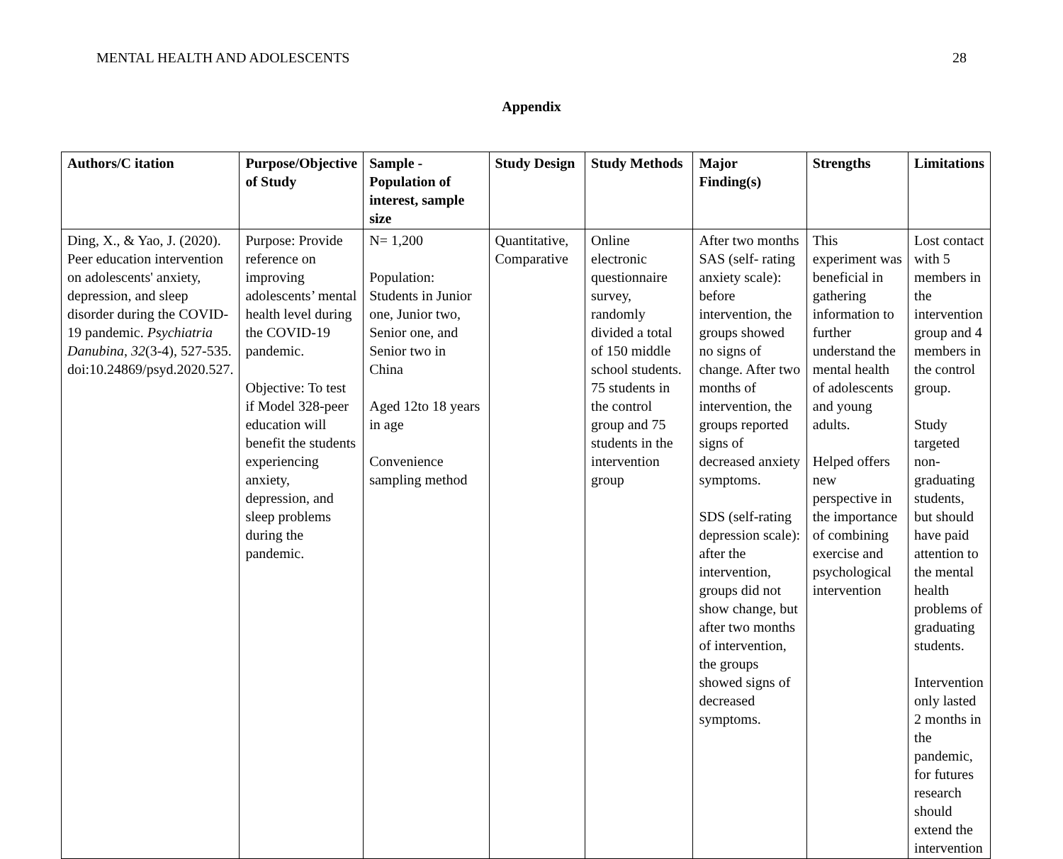MENTAL HEALTH AND ADOLESCENTS 28
Appendix
| Authors/C itation | Purpose/Objective of Study | Sample - Population of interest, sample size | Study Design | Study Methods | Major Finding(s) | Strengths | Limitations |
| --- | --- | --- | --- | --- | --- | --- | --- |
| Ding, X., & Yao, J. (2020). Peer education intervention on adolescents' anxiety, depression, and sleep disorder during the COVID-19 pandemic. Psychiatria Danubina , 32 (3-4), 527-535. doi:10.24869/psyd.2020.527. | Purpose: Provide reference on improving adolescents’ mental health level during the COVID-19 pandemic. Objective: To test if Model 328-peer education will benefit the students experiencing anxiety, depression, and sleep problems during the pandemic. | N= 1,200 Population: Students in Junior one, Junior two, Senior one, and Senior two in China Aged 12to 18 years in age Convenience sampling method | Quantitative, Comparative | Online electronic questionnaire survey, randomly divided a total of 150 middle school students. 75 students in the control group and 75 students in the intervention group | After two months SAS (self- rating anxiety scale): before intervention, the groups showed no signs of change. After two months of intervention, the groups reported signs of decreased anxiety symptoms. SDS (self-rating depression scale): after the intervention, groups did not show change, but after two months of intervention, the groups showed signs of decreased symptoms. | This experiment was beneficial in gathering information to further understand the mental health of adolescents and young adults. Helped offers new perspective in the importance of combining exercise and psychological intervention | Lost contact with 5 members in the intervention group and 4 members in the control group. Study targeted non-graduating students, but should have paid attention to the mental health problems of graduating students. Intervention only lasted 2 months in the pandemic, for futures research should extend the intervention |